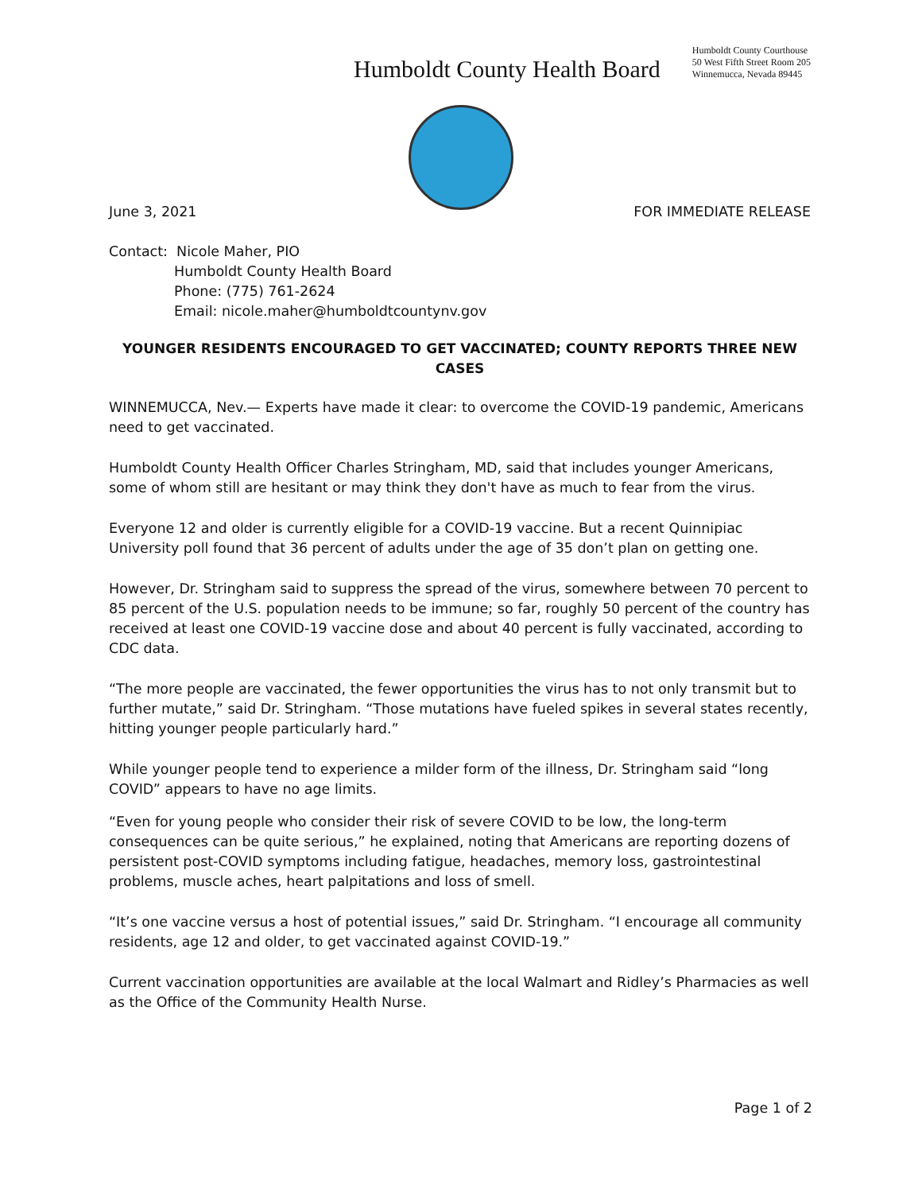Humboldt County Health Board
Humboldt County Courthouse
50 West Fifth Street Room 205
Winnemucca, Nevada 89445
June 3, 2021 FOR IMMEDIATE RELEASE
Contact: Nicole Maher, PIO
Humboldt County Health Board
Phone: (775) 761-2624
Email: nicole.maher@humboldtcountynv.gov
YOUNGER RESIDENTS ENCOURAGED TO GET VACCINATED; COUNTY REPORTS THREE NEW CASES
WINNEMUCCA, Nev.— Experts have made it clear: to overcome the COVID-19 pandemic, Americans need to get vaccinated.
Humboldt County Health Officer Charles Stringham, MD, said that includes younger Americans, some of whom still are hesitant or may think they don't have as much to fear from the virus.
Everyone 12 and older is currently eligible for a COVID-19 vaccine. But a recent Quinnipiac University poll found that 36 percent of adults under the age of 35 don’t plan on getting one.
However, Dr. Stringham said to suppress the spread of the virus, somewhere between 70 percent to 85 percent of the U.S. population needs to be immune; so far, roughly 50 percent of the country has received at least one COVID-19 vaccine dose and about 40 percent is fully vaccinated, according to CDC data.
“The more people are vaccinated, the fewer opportunities the virus has to not only transmit but to further mutate,” said Dr. Stringham. “Those mutations have fueled spikes in several states recently, hitting younger people particularly hard.”
While younger people tend to experience a milder form of the illness, Dr. Stringham said “long COVID” appears to have no age limits.
“Even for young people who consider their risk of severe COVID to be low, the long-term consequences can be quite serious,” he explained, noting that Americans are reporting dozens of persistent post-COVID symptoms including fatigue, headaches, memory loss, gastrointestinal problems, muscle aches, heart palpitations and loss of smell.
“It’s one vaccine versus a host of potential issues,” said Dr. Stringham. “I encourage all community residents, age 12 and older, to get vaccinated against COVID-19.”
Current vaccination opportunities are available at the local Walmart and Ridley’s Pharmacies as well as the Office of the Community Health Nurse.
Page 1 of 2